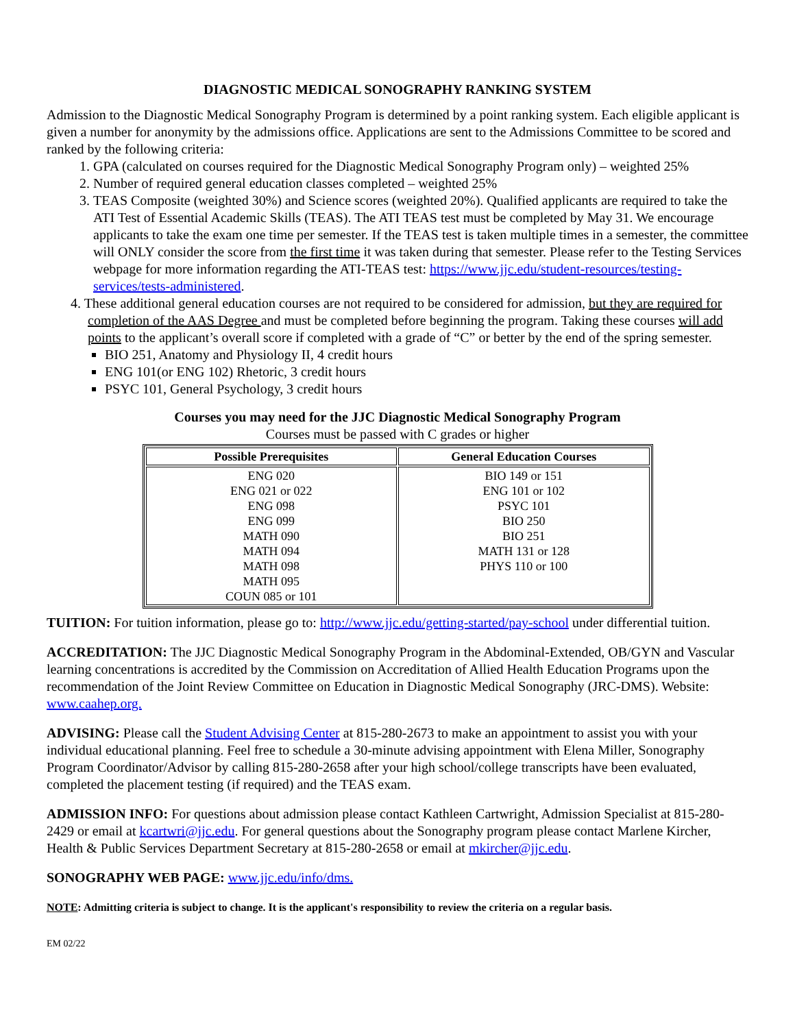DIAGNOSTIC MEDICAL SONOGRAPHY RANKING SYSTEM
Admission to the Diagnostic Medical Sonography Program is determined by a point ranking system. Each eligible applicant is given a number for anonymity by the admissions office. Applications are sent to the Admissions Committee to be scored and ranked by the following criteria:
1. GPA (calculated on courses required for the Diagnostic Medical Sonography Program only) – weighted 25%
2. Number of required general education classes completed – weighted 25%
3. TEAS Composite (weighted 30%) and Science scores (weighted 20%). Qualified applicants are required to take the ATI Test of Essential Academic Skills (TEAS). The ATI TEAS test must be completed by May 31. We encourage applicants to take the exam one time per semester. If the TEAS test is taken multiple times in a semester, the committee will ONLY consider the score from the first time it was taken during that semester. Please refer to the Testing Services webpage for more information regarding the ATI-TEAS test: https://www.jjc.edu/student-resources/testing-services/tests-administered.
4. These additional general education courses are not required to be considered for admission, but they are required for completion of the AAS Degree and must be completed before beginning the program. Taking these courses will add points to the applicant’s overall score if completed with a grade of “C” or better by the end of the spring semester.
BIO 251, Anatomy and Physiology II, 4 credit hours
ENG 101(or ENG 102) Rhetoric, 3 credit hours
PSYC 101, General Psychology, 3 credit hours
Courses you may need for the JJC Diagnostic Medical Sonography Program
Courses must be passed with C grades or higher
| Possible Prerequisites | General Education Courses |
| --- | --- |
| ENG 020 ENG 021 or 022 ENG 098 ENG 099 MATH 090 MATH 094 MATH 098 MATH 095 COUN 085 or 101 | BIO 149 or 151 ENG 101 or 102 PSYC 101 BIO 250 BIO 251 MATH 131 or 128 PHYS 110 or 100 |
TUITION: For tuition information, please go to: http://www.jjc.edu/getting-started/pay-school under differential tuition.
ACCREDITATION: The JJC Diagnostic Medical Sonography Program in the Abdominal-Extended, OB/GYN and Vascular learning concentrations is accredited by the Commission on Accreditation of Allied Health Education Programs upon the recommendation of the Joint Review Committee on Education in Diagnostic Medical Sonography (JRC-DMS). Website: www.caahep.org.
ADVISING: Please call the Student Advising Center at 815-280-2673 to make an appointment to assist you with your individual educational planning. Feel free to schedule a 30-minute advising appointment with Elena Miller, Sonography Program Coordinator/Advisor by calling 815-280-2658 after your high school/college transcripts have been evaluated, completed the placement testing (if required) and the TEAS exam.
ADMISSION INFO: For questions about admission please contact Kathleen Cartwright, Admission Specialist at 815-280-2429 or email at kcartwri@jjc.edu. For general questions about the Sonography program please contact Marlene Kircher, Health & Public Services Department Secretary at 815-280-2658 or email at mkircher@jjc.edu.
SONOGRAPHY WEB PAGE: www.jjc.edu/info/dms.
NOTE: Admitting criteria is subject to change. It is the applicant's responsibility to review the criteria on a regular basis.
EM 02/22